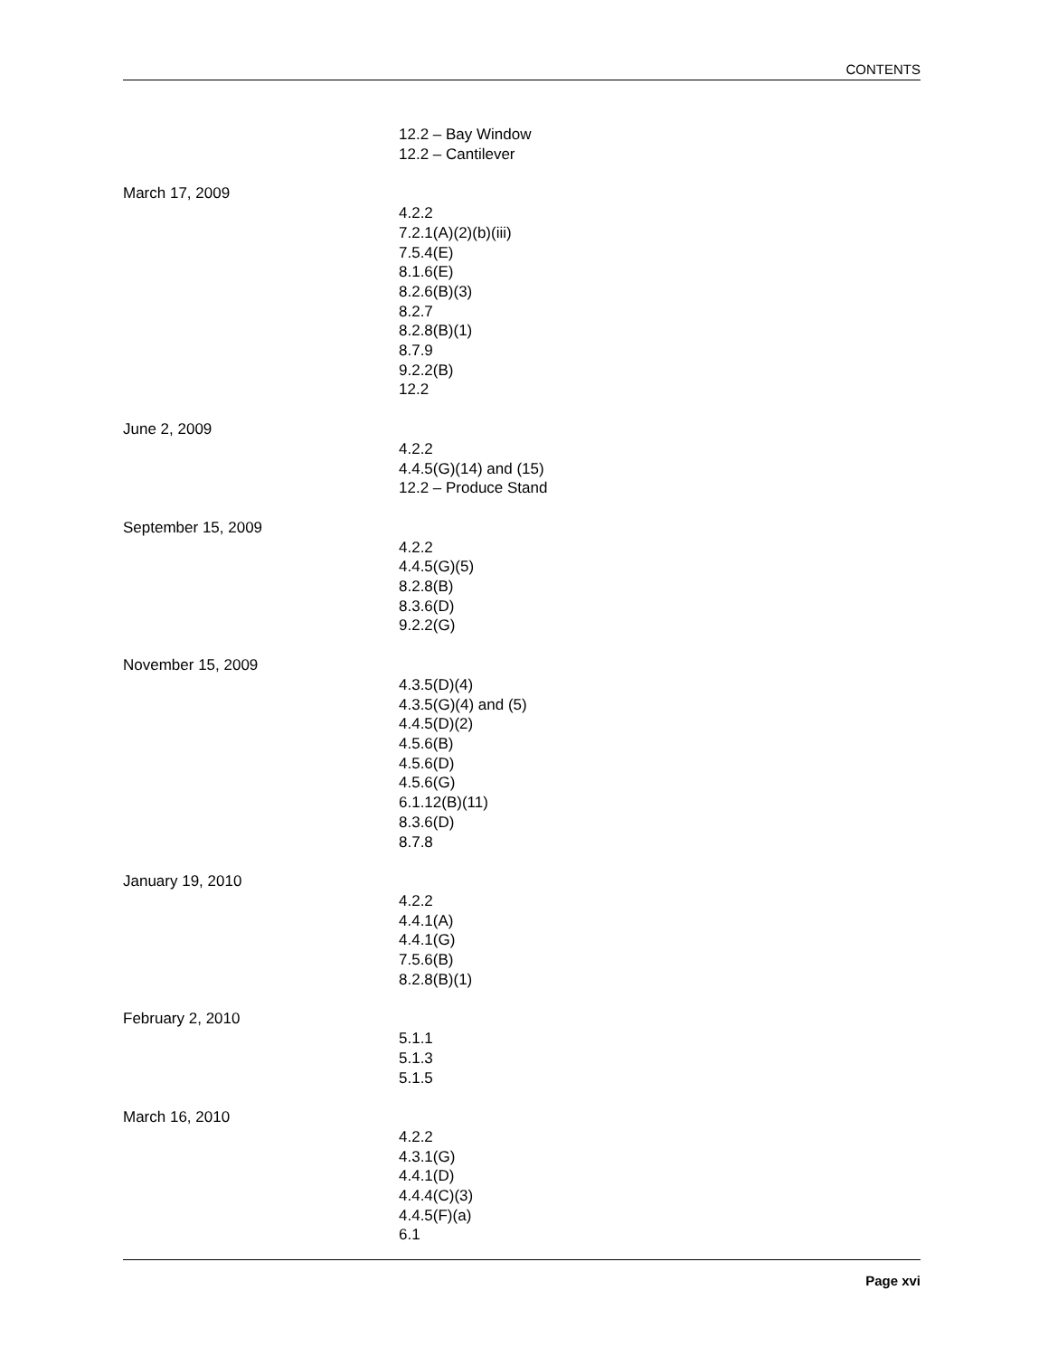CONTENTS
12.2 – Bay Window
12.2 – Cantilever
March 17, 2009
4.2.2
7.2.1(A)(2)(b)(iii)
7.5.4(E)
8.1.6(E)
8.2.6(B)(3)
8.2.7
8.2.8(B)(1)
8.7.9
9.2.2(B)
12.2
June 2, 2009
4.2.2
4.4.5(G)(14) and (15)
12.2 – Produce Stand
September 15, 2009
4.2.2
4.4.5(G)(5)
8.2.8(B)
8.3.6(D)
9.2.2(G)
November 15, 2009
4.3.5(D)(4)
4.3.5(G)(4) and (5)
4.4.5(D)(2)
4.5.6(B)
4.5.6(D)
4.5.6(G)
6.1.12(B)(11)
8.3.6(D)
8.7.8
January 19, 2010
4.2.2
4.4.1(A)
4.4.1(G)
7.5.6(B)
8.2.8(B)(1)
February 2, 2010
5.1.1
5.1.3
5.1.5
March 16, 2010
4.2.2
4.3.1(G)
4.4.1(D)
4.4.4(C)(3)
4.4.5(F)(a)
6.1
Page xvi